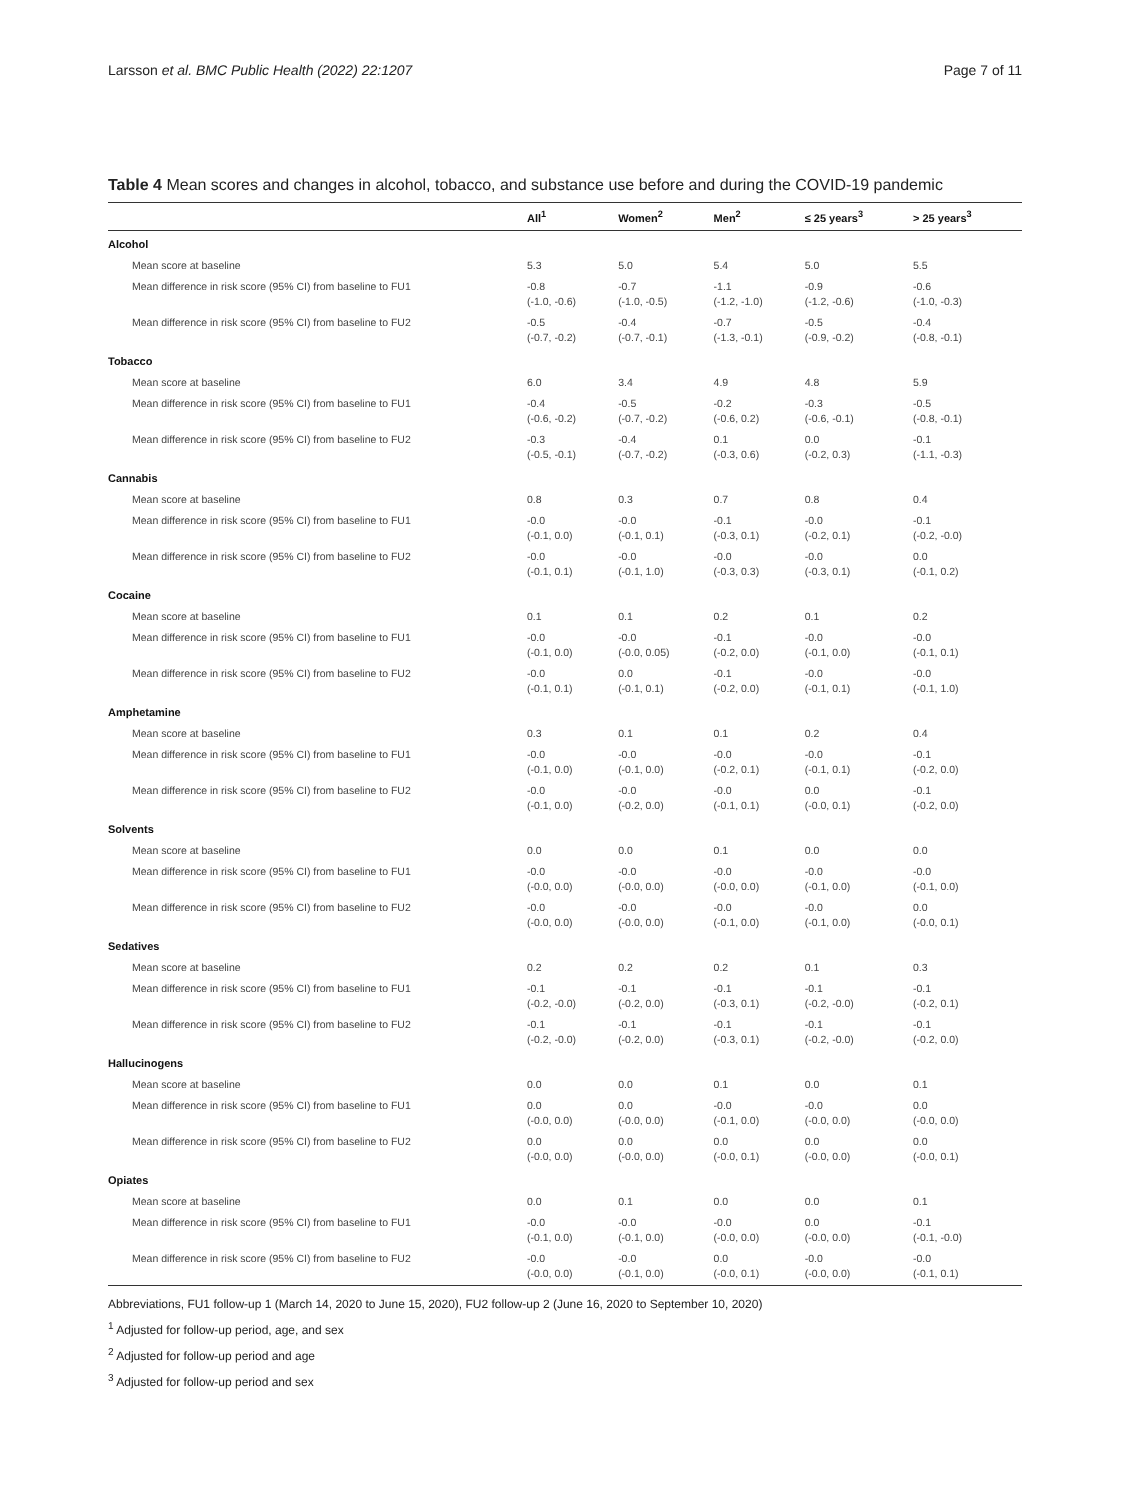Larsson et al. BMC Public Health (2022) 22:1207 Page 7 of 11
Table 4 Mean scores and changes in alcohol, tobacco, and substance use before and during the COVID-19 pandemic
| | All<sup>1</sup> | Women<sup>2</sup> | Men<sup>2</sup> | ≤ 25 years<sup>3</sup> | > 25 years<sup>3</sup> |
| --- | --- | --- | --- | --- | --- |
| Alcohol | | | | | |
| Mean score at baseline | 5.3 | 5.0 | 5.4 | 5.0 | 5.5 |
| Mean difference in risk score (95% CI) from baseline to FU1 | -0.8 (-1.0, -0.6) | -0.7 (-1.0, -0.5) | -1.1 (-1.2, -1.0) | -0.9 (-1.2, -0.6) | -0.6 (-1.0, -0.3) |
| Mean difference in risk score (95% CI) from baseline to FU2 | -0.5 (-0.7, -0.2) | -0.4 (-0.7, -0.1) | -0.7 (-1.3, -0.1) | -0.5 (-0.9, -0.2) | -0.4 (-0.8, -0.1) |
| Tobacco | | | | | |
| Mean score at baseline | 6.0 | 3.4 | 4.9 | 4.8 | 5.9 |
| Mean difference in risk score (95% CI) from baseline to FU1 | -0.4 (-0.6, -0.2) | -0.5 (-0.7, -0.2) | -0.2 (-0.6, 0.2) | -0.3 (-0.6, -0.1) | -0.5 (-0.8, -0.1) |
| Mean difference in risk score (95% CI) from baseline to FU2 | -0.3 (-0.5, -0.1) | -0.4 (-0.7, -0.2) | 0.1 (-0.3, 0.6) | 0.0 (-0.2, 0.3) | -0.1 (-1.1, -0.3) |
| Cannabis | | | | | |
| Mean score at baseline | 0.8 | 0.3 | 0.7 | 0.8 | 0.4 |
| Mean difference in risk score (95% CI) from baseline to FU1 | -0.0 (-0.1, 0.0) | -0.0 (-0.1, 0.1) | -0.1 (-0.3, 0.1) | -0.0 (-0.2, 0.1) | -0.1 (-0.2, -0.0) |
| Mean difference in risk score (95% CI) from baseline to FU2 | -0.0 (-0.1, 0.1) | -0.0 (-0.1, 1.0) | -0.0 (-0.3, 0.3) | -0.0 (-0.3, 0.1) | 0.0 (-0.1, 0.2) |
| Cocaine | | | | | |
| Mean score at baseline | 0.1 | 0.1 | 0.2 | 0.1 | 0.2 |
| Mean difference in risk score (95% CI) from baseline to FU1 | -0.0 (-0.1, 0.0) | -0.0 (-0.0, 0.05) | -0.1 (-0.2, 0.0) | -0.0 (-0.1, 0.0) | -0.0 (-0.1, 0.1) |
| Mean difference in risk score (95% CI) from baseline to FU2 | -0.0 (-0.1, 0.1) | 0.0 (-0.1, 0.1) | -0.1 (-0.2, 0.0) | -0.0 (-0.1, 0.1) | -0.0 (-0.1, 1.0) |
| Amphetamine | | | | | |
| Mean score at baseline | 0.3 | 0.1 | 0.1 | 0.2 | 0.4 |
| Mean difference in risk score (95% CI) from baseline to FU1 | -0.0 (-0.1, 0.0) | -0.0 (-0.1, 0.0) | -0.0 (-0.2, 0.1) | -0.0 (-0.1, 0.1) | -0.1 (-0.2, 0.0) |
| Mean difference in risk score (95% CI) from baseline to FU2 | -0.0 (-0.1, 0.0) | -0.0 (-0.2, 0.0) | -0.0 (-0.1, 0.1) | 0.0 (-0.0, 0.1) | -0.1 (-0.2, 0.0) |
| Solvents | | | | | |
| Mean score at baseline | 0.0 | 0.0 | 0.1 | 0.0 | 0.0 |
| Mean difference in risk score (95% CI) from baseline to FU1 | -0.0 (-0.0, 0.0) | -0.0 (-0.0, 0.0) | -0.0 (-0.0, 0.0) | -0.0 (-0.1, 0.0) | -0.0 (-0.1, 0.0) |
| Mean difference in risk score (95% CI) from baseline to FU2 | -0.0 (-0.0, 0.0) | -0.0 (-0.0, 0.0) | -0.0 (-0.1, 0.0) | -0.0 (-0.1, 0.0) | 0.0 (-0.0, 0.1) |
| Sedatives | | | | | |
| Mean score at baseline | 0.2 | 0.2 | 0.2 | 0.1 | 0.3 |
| Mean difference in risk score (95% CI) from baseline to FU1 | -0.1 (-0.2, -0.0) | -0.1 (-0.2, 0.0) | -0.1 (-0.3, 0.1) | -0.1 (-0.2, -0.0) | -0.1 (-0.2, 0.1) |
| Mean difference in risk score (95% CI) from baseline to FU2 | -0.1 (-0.2, -0.0) | -0.1 (-0.2, 0.0) | -0.1 (-0.3, 0.1) | -0.1 (-0.2, -0.0) | -0.1 (-0.2, 0.0) |
| Hallucinogens | | | | | |
| Mean score at baseline | 0.0 | 0.0 | 0.1 | 0.0 | 0.1 |
| Mean difference in risk score (95% CI) from baseline to FU1 | 0.0 (-0.0, 0.0) | 0.0 (-0.0, 0.0) | -0.0 (-0.1, 0.0) | -0.0 (-0.0, 0.0) | 0.0 (-0.0, 0.0) |
| Mean difference in risk score (95% CI) from baseline to FU2 | 0.0 (-0.0, 0.0) | 0.0 (-0.0, 0.0) | 0.0 (-0.0, 0.1) | 0.0 (-0.0, 0.0) | 0.0 (-0.0, 0.1) |
| Opiates | | | | | |
| Mean score at baseline | 0.0 | 0.1 | 0.0 | 0.0 | 0.1 |
| Mean difference in risk score (95% CI) from baseline to FU1 | -0.0 (-0.1, 0.0) | -0.0 (-0.1, 0.0) | -0.0 (-0.0, 0.0) | 0.0 (-0.0, 0.0) | -0.1 (-0.1, -0.0) |
| Mean difference in risk score (95% CI) from baseline to FU2 | -0.0 (-0.0, 0.0) | -0.0 (-0.1, 0.0) | 0.0 (-0.0, 0.1) | -0.0 (-0.0, 0.0) | -0.0 (-0.1, 0.1) |
Abbreviations, FU1 follow-up 1 (March 14, 2020 to June 15, 2020), FU2 follow-up 2 (June 16, 2020 to September 10, 2020)
<sup>1</sup> Adjusted for follow-up period, age, and sex
<sup>2</sup> Adjusted for follow-up period and age
<sup>3</sup> Adjusted for follow-up period and sex